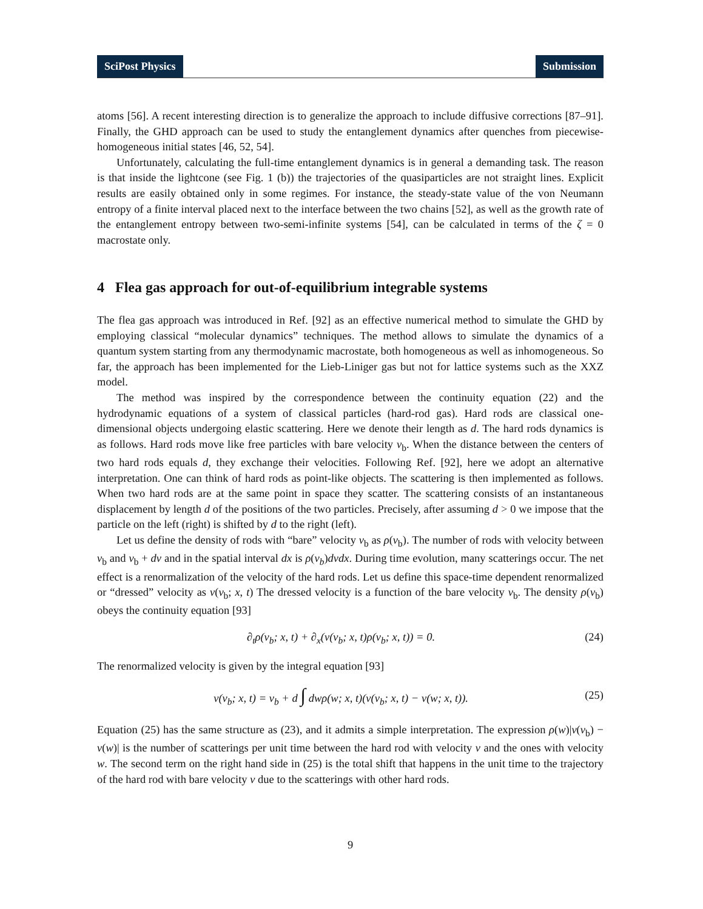SciPost Physics Submission
atoms [56]. A recent interesting direction is to generalize the approach to include diffusive corrections [87–91]. Finally, the GHD approach can be used to study the entanglement dynamics after quenches from piecewise-homogeneous initial states [46, 52, 54].
Unfortunately, calculating the full-time entanglement dynamics is in general a demanding task. The reason is that inside the lightcone (see Fig. 1 (b)) the trajectories of the quasiparticles are not straight lines. Explicit results are easily obtained only in some regimes. For instance, the steady-state value of the von Neumann entropy of a finite interval placed next to the interface between the two chains [52], as well as the growth rate of the entanglement entropy between two-semi-infinite systems [54], can be calculated in terms of the ζ = 0 macrostate only.
4 Flea gas approach for out-of-equilibrium integrable systems
The flea gas approach was introduced in Ref. [92] as an effective numerical method to simulate the GHD by employing classical “molecular dynamics” techniques. The method allows to simulate the dynamics of a quantum system starting from any thermodynamic macrostate, both homogeneous as well as inhomogeneous. So far, the approach has been implemented for the Lieb-Liniger gas but not for lattice systems such as the XXZ model.
The method was inspired by the correspondence between the continuity equation (22) and the hydrodynamic equations of a system of classical particles (hard-rod gas). Hard rods are classical one-dimensional objects undergoing elastic scattering. Here we denote their length as d. The hard rods dynamics is as follows. Hard rods move like free particles with bare velocity v<sub>b</sub>. When the distance between the centers of two hard rods equals d, they exchange their velocities. Following Ref. [92], here we adopt an alternative interpretation. One can think of hard rods as point-like objects. The scattering is then implemented as follows. When two hard rods are at the same point in space they scatter. The scattering consists of an instantaneous displacement by length d of the positions of the two particles. Precisely, after assuming d > 0 we impose that the particle on the left (right) is shifted by d to the right (left).
Let us define the density of rods with “bare” velocity v<sub>b</sub> as ρ(v<sub>b</sub>). The number of rods with velocity between v<sub>b</sub> and v<sub>b</sub> + dv and in the spatial interval dx is ρ(v<sub>b</sub>)dvdx. During time evolution, many scatterings occur. The net effect is a renormalization of the velocity of the hard rods. Let us define this space-time dependent renormalized or “dressed” velocity as v(v<sub>b</sub>; x, t) The dressed velocity is a function of the bare velocity v<sub>b</sub>. The density ρ(v<sub>b</sub>) obeys the continuity equation [93]
∂<sub>t</sub>ρ(v<sub>b</sub>; x, t) + ∂<sub>x</sub>(v(v<sub>b</sub>; x, t)ρ(v<sub>b</sub>; x, t)) = 0. (24)
The renormalized velocity is given by the integral equation [93]
v(v<sub>b</sub>; x, t) = v<sub>b</sub> + d ∫ dwρ(w; x, t)(v(v<sub>b</sub>; x, t) − v(w; x, t)). (25)
Equation (25) has the same structure as (23), and it admits a simple interpretation. The expression ρ(w)|v(v<sub>b</sub>) − v(w)| is the number of scatterings per unit time between the hard rod with velocity v and the ones with velocity w. The second term on the right hand side in (25) is the total shift that happens in the unit time to the trajectory of the hard rod with bare velocity v due to the scatterings with other hard rods.
9